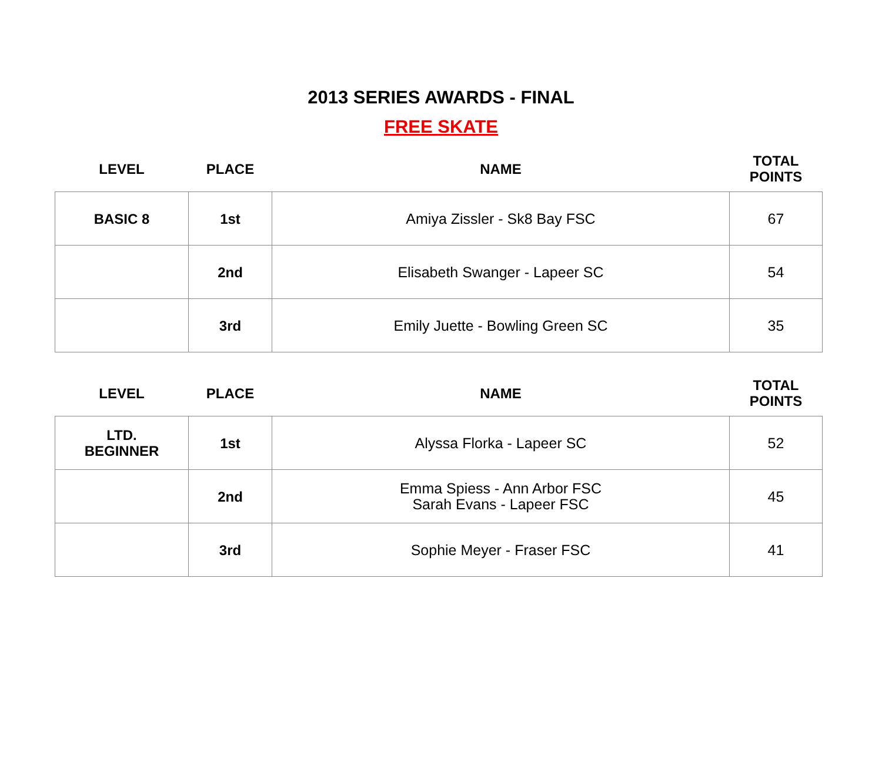2013 SERIES AWARDS - FINAL
FREE SKATE
| LEVEL | PLACE | NAME | TOTAL POINTS |
| --- | --- | --- | --- |
| BASIC 8 | 1st | Amiya Zissler - Sk8 Bay FSC | 67 |
| | 2nd | Elisabeth Swanger - Lapeer SC | 54 |
| | 3rd | Emily Juette - Bowling Green SC | 35 |
| LEVEL | PLACE | NAME | TOTAL POINTS |
| --- | --- | --- | --- |
| LTD. BEGINNER | 1st | Alyssa Florka - Lapeer SC | 52 |
| | 2nd | Emma Spiess - Ann Arbor FSC Sarah Evans - Lapeer FSC | 45 |
| | 3rd | Sophie Meyer - Fraser FSC | 41 |